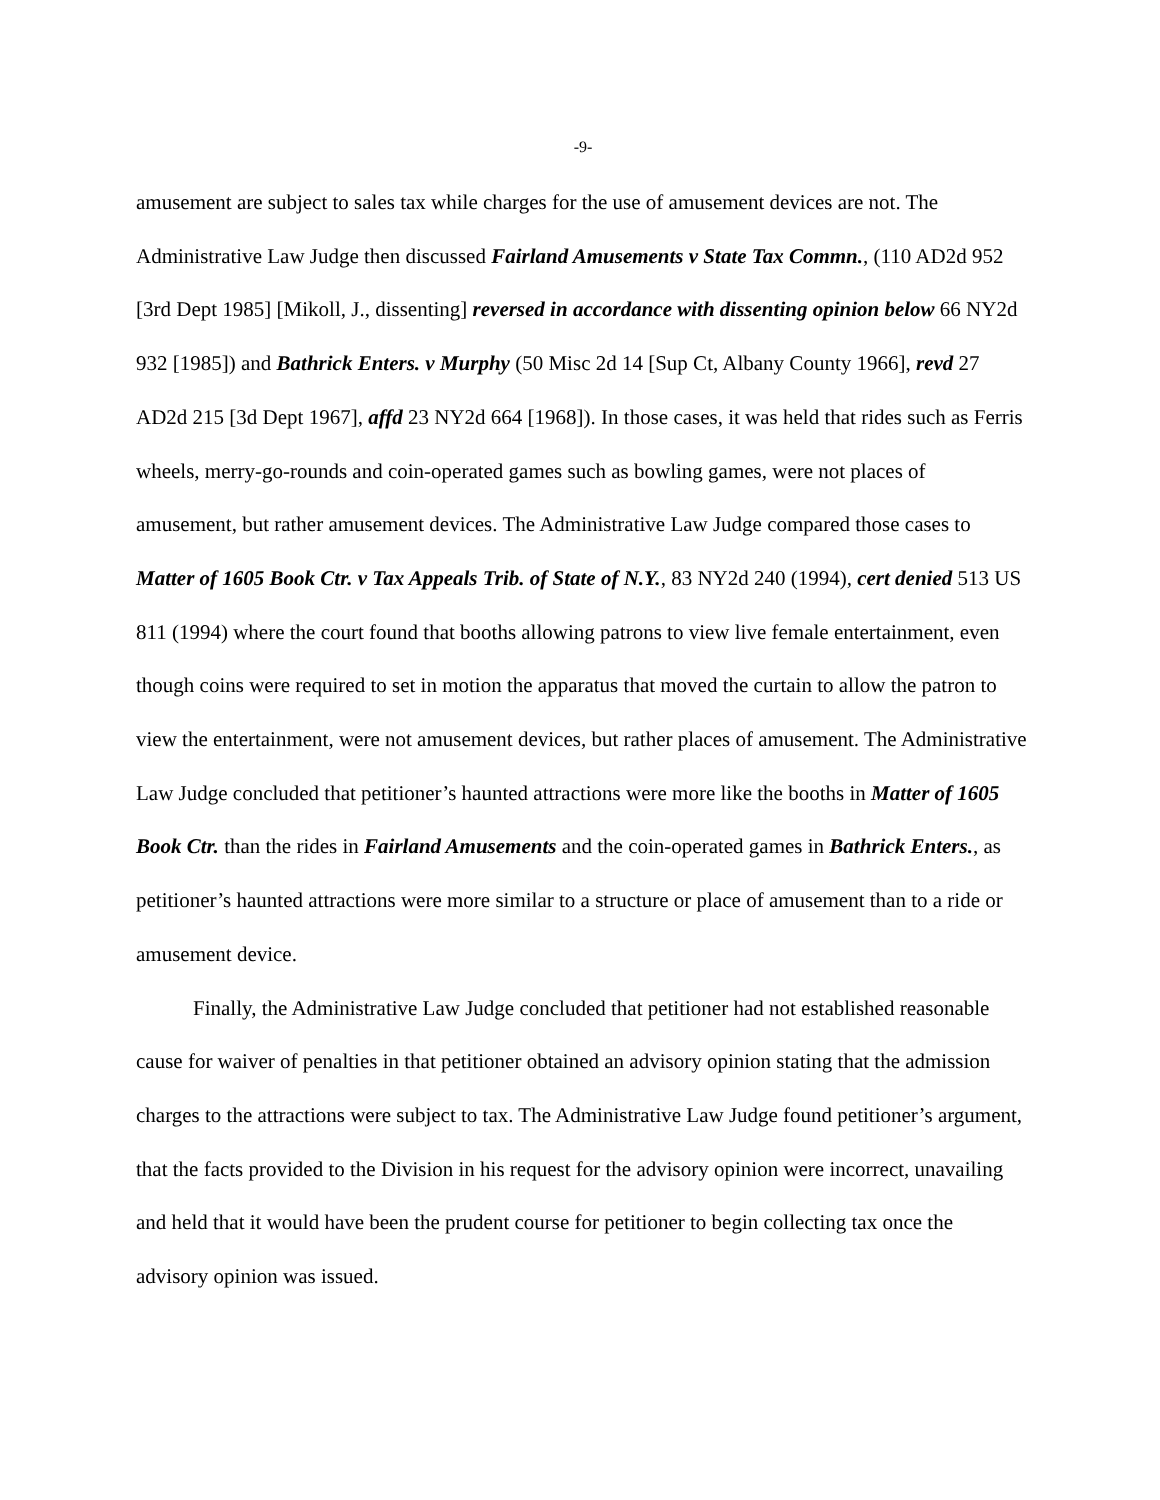-9-
amusement are subject to sales tax while charges for the use of amusement devices are not. The Administrative Law Judge then discussed Fairland Amusements v State Tax Commn., (110 AD2d 952 [3rd Dept 1985] [Mikoll, J., dissenting] reversed in accordance with dissenting opinion below 66 NY2d 932 [1985]) and Bathrick Enters. v Murphy (50 Misc 2d 14 [Sup Ct, Albany County 1966], revd 27 AD2d 215 [3d Dept 1967], affd 23 NY2d 664 [1968]). In those cases, it was held that rides such as Ferris wheels, merry-go-rounds and coin-operated games such as bowling games, were not places of amusement, but rather amusement devices. The Administrative Law Judge compared those cases to Matter of 1605 Book Ctr. v Tax Appeals Trib. of State of N.Y., 83 NY2d 240 (1994), cert denied 513 US 811 (1994) where the court found that booths allowing patrons to view live female entertainment, even though coins were required to set in motion the apparatus that moved the curtain to allow the patron to view the entertainment, were not amusement devices, but rather places of amusement. The Administrative Law Judge concluded that petitioner’s haunted attractions were more like the booths in Matter of 1605 Book Ctr. than the rides in Fairland Amusements and the coin-operated games in Bathrick Enters., as petitioner’s haunted attractions were more similar to a structure or place of amusement than to a ride or amusement device.
Finally, the Administrative Law Judge concluded that petitioner had not established reasonable cause for waiver of penalties in that petitioner obtained an advisory opinion stating that the admission charges to the attractions were subject to tax. The Administrative Law Judge found petitioner’s argument, that the facts provided to the Division in his request for the advisory opinion were incorrect, unavailing and held that it would have been the prudent course for petitioner to begin collecting tax once the advisory opinion was issued.